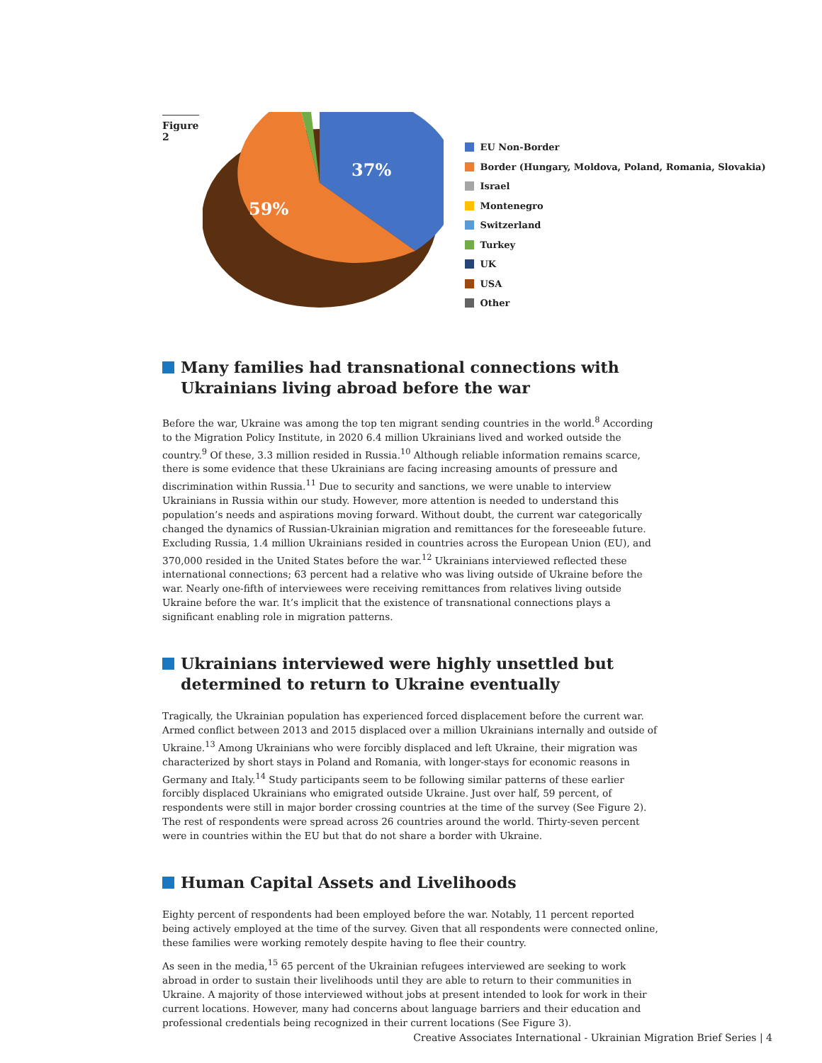Figure 2
37%
59%
EU Non-Border
Border (Hungary, Moldova, Poland, Romania, Slovakia)
Israel
Montenegro
Switzerland
Turkey
UK
USA
Other
Many families had transnational connections with Ukrainians living abroad before the war
Before the war, Ukraine was among the top ten migrant sending countries in the world.<sup>8</sup> According to the Migration Policy Institute, in 2020 6.4 million Ukrainians lived and worked outside the country.<sup>9</sup> Of these, 3.3 million resided in Russia.<sup>10</sup> Although reliable information remains scarce, there is some evidence that these Ukrainians are facing increasing amounts of pressure and discrimination within Russia.<sup>11</sup> Due to security and sanctions, we were unable to interview Ukrainians in Russia within our study. However, more attention is needed to understand this population’s needs and aspirations moving forward. Without doubt, the current war categorically changed the dynamics of Russian-Ukrainian migration and remittances for the foreseeable future. Excluding Russia, 1.4 million Ukrainians resided in countries across the European Union (EU), and 370,000 resided in the United States before the war.<sup>12</sup> Ukrainians interviewed reflected these international connections; 63 percent had a relative who was living outside of Ukraine before the war. Nearly one-fifth of interviewees were receiving remittances from relatives living outside Ukraine before the war. It’s implicit that the existence of transnational connections plays a significant enabling role in migration patterns.
Ukrainians interviewed were highly unsettled but determined to return to Ukraine eventually
Tragically, the Ukrainian population has experienced forced displacement before the current war. Armed conflict between 2013 and 2015 displaced over a million Ukrainians internally and outside of Ukraine.<sup>13</sup> Among Ukrainians who were forcibly displaced and left Ukraine, their migration was characterized by short stays in Poland and Romania, with longer-stays for economic reasons in Germany and Italy.<sup>14</sup> Study participants seem to be following similar patterns of these earlier forcibly displaced Ukrainians who emigrated outside Ukraine. Just over half, 59 percent, of respondents were still in major border crossing countries at the time of the survey (See Figure 2). The rest of respondents were spread across 26 countries around the world. Thirty-seven percent were in countries within the EU but that do not share a border with Ukraine.
Human Capital Assets and Livelihoods
Eighty percent of respondents had been employed before the war. Notably, 11 percent reported being actively employed at the time of the survey. Given that all respondents were connected online, these families were working remotely despite having to flee their country.
As seen in the media,<sup>15</sup> 65 percent of the Ukrainian refugees interviewed are seeking to work abroad in order to sustain their livelihoods until they are able to return to their communities in Ukraine. A majority of those interviewed without jobs at present intended to look for work in their current locations. However, many had concerns about language barriers and their education and professional credentials being recognized in their current locations (See Figure 3).
Creative Associates International - Ukrainian Migration Brief Series | 4